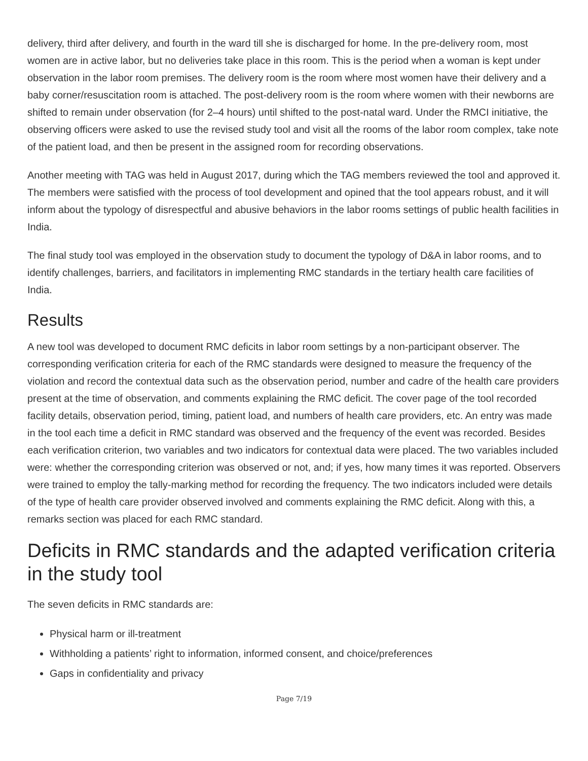delivery, third after delivery, and fourth in the ward till she is discharged for home. In the pre-delivery room, most women are in active labor, but no deliveries take place in this room. This is the period when a woman is kept under observation in the labor room premises. The delivery room is the room where most women have their delivery and a baby corner/resuscitation room is attached. The post-delivery room is the room where women with their newborns are shifted to remain under observation (for 2–4 hours) until shifted to the post-natal ward. Under the RMCI initiative, the observing officers were asked to use the revised study tool and visit all the rooms of the labor room complex, take note of the patient load, and then be present in the assigned room for recording observations.
Another meeting with TAG was held in August 2017, during which the TAG members reviewed the tool and approved it. The members were satisfied with the process of tool development and opined that the tool appears robust, and it will inform about the typology of disrespectful and abusive behaviors in the labor rooms settings of public health facilities in India.
The final study tool was employed in the observation study to document the typology of D&A in labor rooms, and to identify challenges, barriers, and facilitators in implementing RMC standards in the tertiary health care facilities of India.
Results
A new tool was developed to document RMC deficits in labor room settings by a non-participant observer. The corresponding verification criteria for each of the RMC standards were designed to measure the frequency of the violation and record the contextual data such as the observation period, number and cadre of the health care providers present at the time of observation, and comments explaining the RMC deficit. The cover page of the tool recorded facility details, observation period, timing, patient load, and numbers of health care providers, etc. An entry was made in the tool each time a deficit in RMC standard was observed and the frequency of the event was recorded. Besides each verification criterion, two variables and two indicators for contextual data were placed. The two variables included were: whether the corresponding criterion was observed or not, and; if yes, how many times it was reported. Observers were trained to employ the tally-marking method for recording the frequency. The two indicators included were details of the type of health care provider observed involved and comments explaining the RMC deficit. Along with this, a remarks section was placed for each RMC standard.
Deficits in RMC standards and the adapted verification criteria in the study tool
The seven deficits in RMC standards are:
Physical harm or ill-treatment
Withholding a patients’ right to information, informed consent, and choice/preferences
Gaps in confidentiality and privacy
Page 7/19